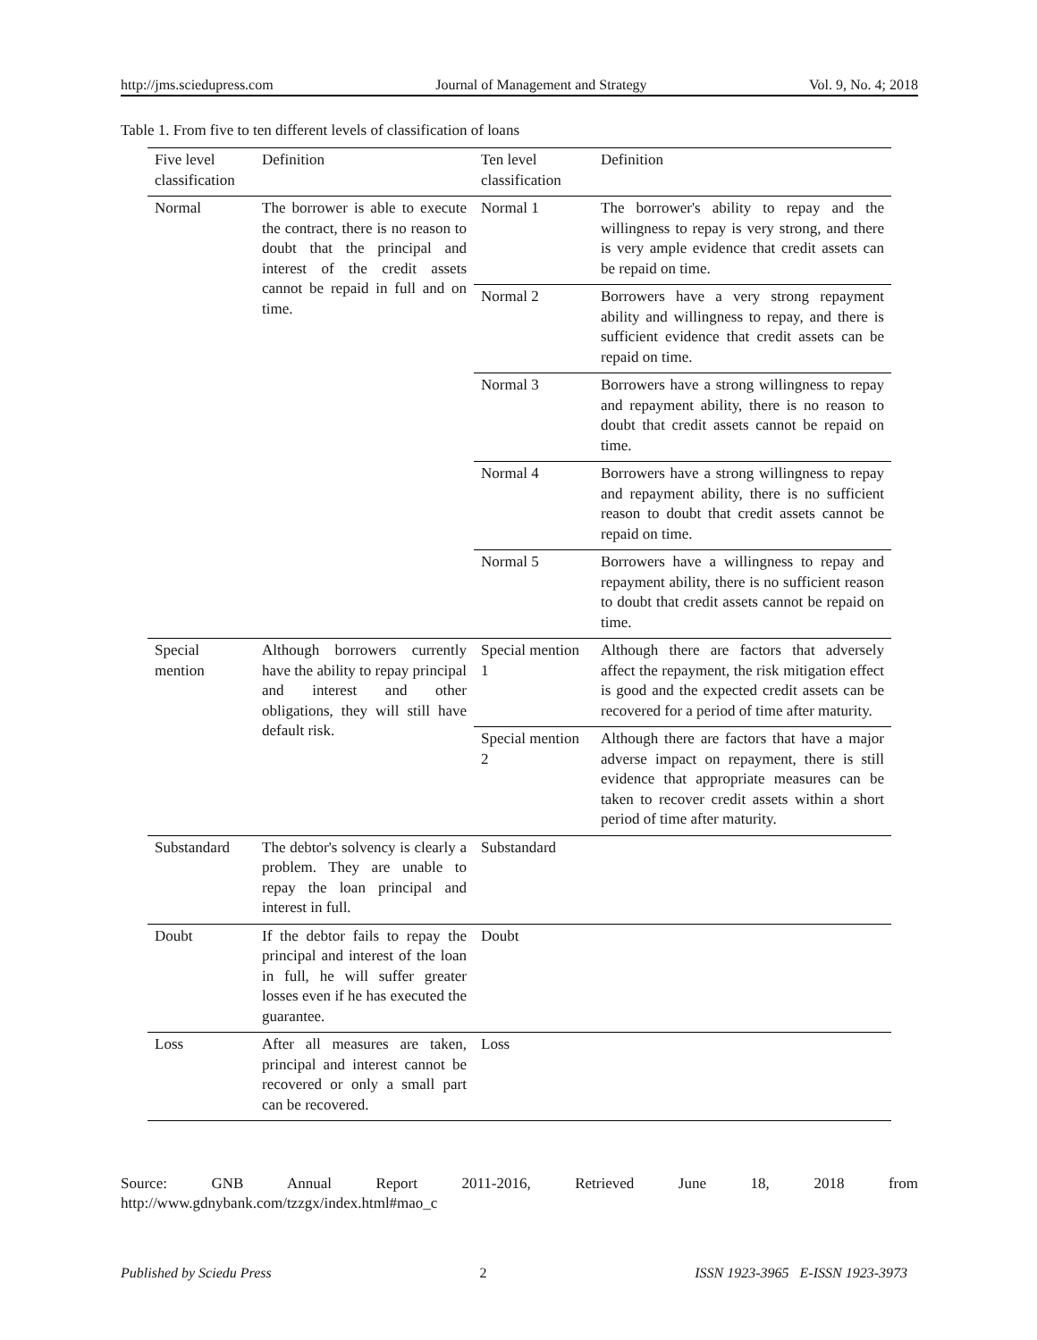http://jms.sciedupress.com Journal of Management and Strategy Vol. 9, No. 4; 2018
Table 1. From five to ten different levels of classification of loans
| Five level classification | Definition | Ten level classification | Definition |
| --- | --- | --- | --- |
| Normal | The borrower is able to execute the contract, there is no reason to doubt that the principal and interest of the credit assets cannot be repaid in full and on time. | Normal 1 | The borrower's ability to repay and the willingness to repay is very strong, and there is very ample evidence that credit assets can be repaid on time. |
| | | Normal 2 | Borrowers have a very strong repayment ability and willingness to repay, and there is sufficient evidence that credit assets can be repaid on time. |
| | | Normal 3 | Borrowers have a strong willingness to repay and repayment ability, there is no reason to doubt that credit assets cannot be repaid on time. |
| | | Normal 4 | Borrowers have a strong willingness to repay and repayment ability, there is no sufficient reason to doubt that credit assets cannot be repaid on time. |
| | | Normal 5 | Borrowers have a willingness to repay and repayment ability, there is no sufficient reason to doubt that credit assets cannot be repaid on time. |
| Special mention | Although borrowers currently have the ability to repay principal and interest and other obligations, they will still have default risk. | Special mention 1 | Although there are factors that adversely affect the repayment, the risk mitigation effect is good and the expected credit assets can be recovered for a period of time after maturity. |
| | | Special mention 2 | Although there are factors that have a major adverse impact on repayment, there is still evidence that appropriate measures can be taken to recover credit assets within a short period of time after maturity. |
| Substandard | The debtor's solvency is clearly a problem. They are unable to repay the loan principal and interest in full. | Substandard | |
| Doubt | If the debtor fails to repay the principal and interest of the loan in full, he will suffer greater losses even if he has executed the guarantee. | Doubt | |
| Loss | After all measures are taken, principal and interest cannot be recovered or only a small part can be recovered. | Loss | |
Source: GNB Annual Report 2011-2016, Retrieved June 18, 2018 from
http://www.gdnybank.com/tzzgx/index.html#mao_c
Published by Sciedu Press 2 ISSN 1923-3965 E-ISSN 1923-3973